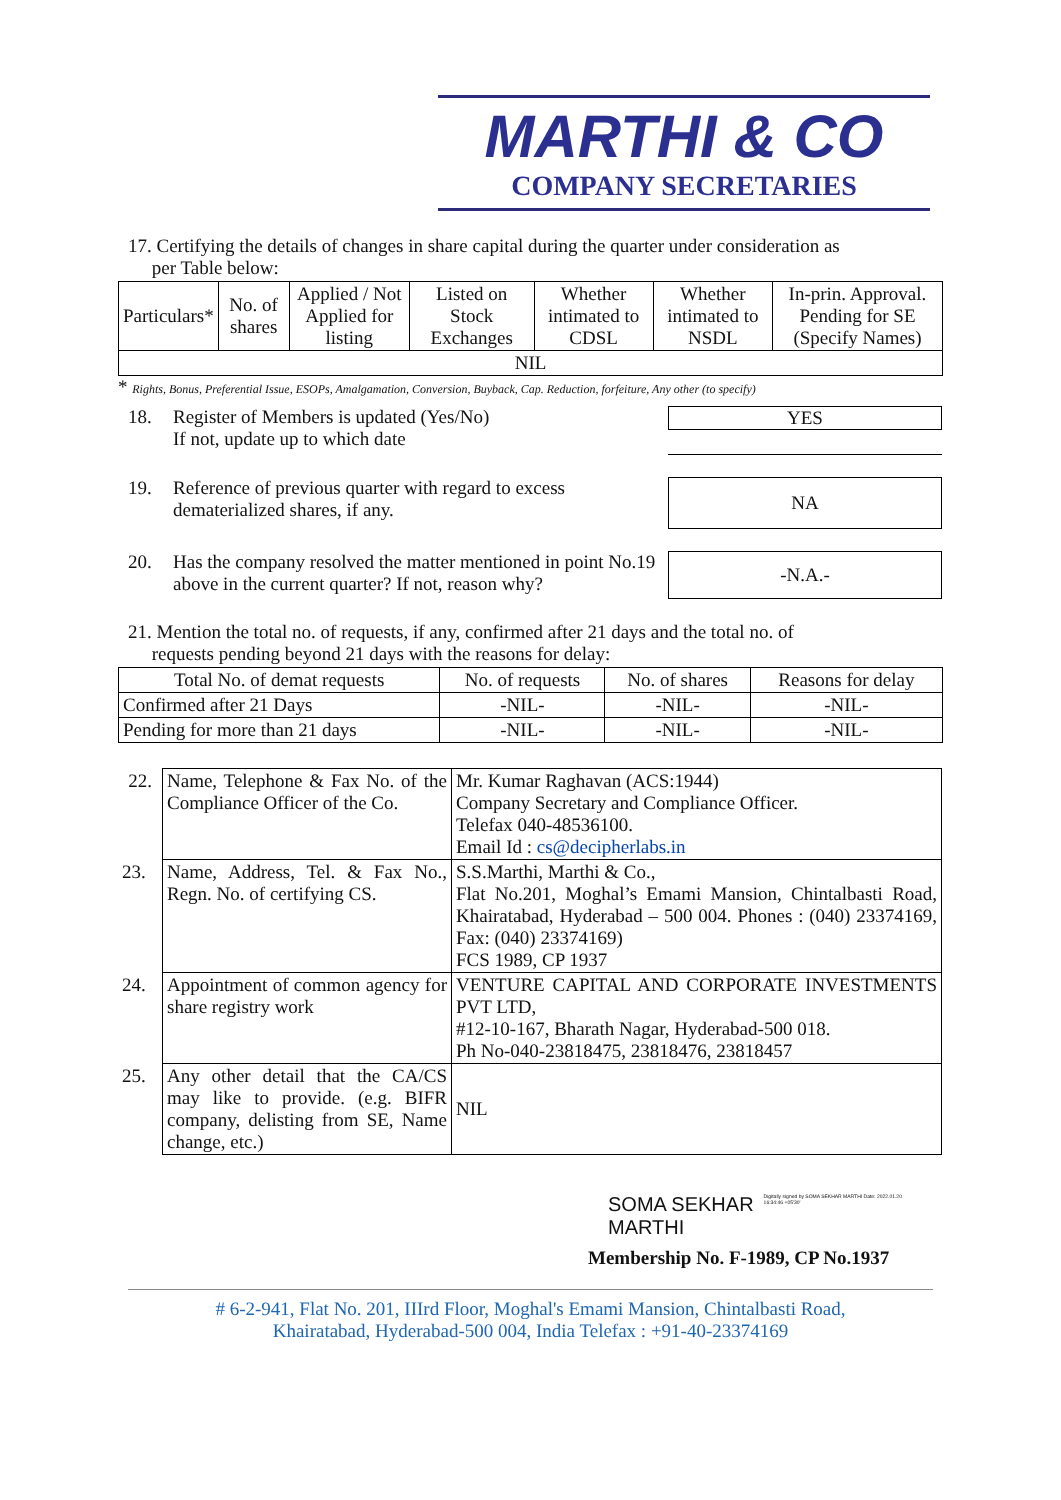MARTHI & CO
COMPANY SECRETARIES
17. Certifying the details of changes in share capital during the quarter under consideration as
per Table below:
| Particulars* | No. of shares | Applied / Not Applied for listing | Listed on Stock Exchanges | Whether intimated to CDSL | Whether intimated to NSDL | In-prin. Approval. Pending for SE (Specify Names) |
| --- | --- | --- | --- | --- | --- | --- |
| NIL | | | | | | |
* Rights, Bonus, Preferential Issue, ESOPs, Amalgamation, Conversion, Buyback, Cap. Reduction, forfeiture, Any other (to specify)
18. Register of Members is updated (Yes/No)
If not, update up to which date
YES
19. Reference of previous quarter with regard to excess dematerialized shares, if any.
NA
20. Has the company resolved the matter mentioned in point No.19 above in the current quarter? If not, reason why?
-N.A.-
21. Mention the total no. of requests, if any, confirmed after 21 days and the total no. of
requests pending beyond 21 days with the reasons for delay:
| Total No. of demat requests | No. of requests | No. of shares | Reasons for delay |
| --- | --- | --- | --- |
| Confirmed after 21 Days | -NIL- | -NIL- | -NIL- |
| Pending for more than 21 days | -NIL- | -NIL- | -NIL- |
| 22. | Name, Telephone & Fax No. of the Compliance Officer of the Co. | Mr. Kumar Raghavan (ACS:1944) Company Secretary and Compliance Officer. Telefax 040-48536100. Email Id : cs@decipherlabs.in |
| 23. | Name, Address, Tel. & Fax No., Regn. No. of certifying CS. | S.S.Marthi, Marthi & Co., Flat No.201, Moghal’s Emami Mansion, Chintalbasti Road, Khairatabad, Hyderabad – 500 004. Phones : (040) 23374169, Fax: (040) 23374169) FCS 1989, CP 1937 |
| 24. | Appointment of common agency for share registry work | VENTURE CAPITAL AND CORPORATE INVESTMENTS PVT LTD, #12-10-167, Bharath Nagar, Hyderabad-500 018. Ph No-040-23818475, 23818476, 23818457 |
| 25. | Any other detail that the CA/CS may like to provide. (e.g. BIFR company, delisting from SE, Name change, etc.) | NIL |
SOMA SEKHAR
MARTHI
Digitally signed by SOMA SEKHAR MARTHI Date: 2022.01.20 16:34:46 +05'30'
Membership No. F-1989, CP No.1937
# 6-2-941, Flat No. 201, IIIrd Floor, Moghal's Emami Mansion, Chintalbasti Road,
Khairatabad, Hyderabad-500 004, India Telefax : +91-40-23374169